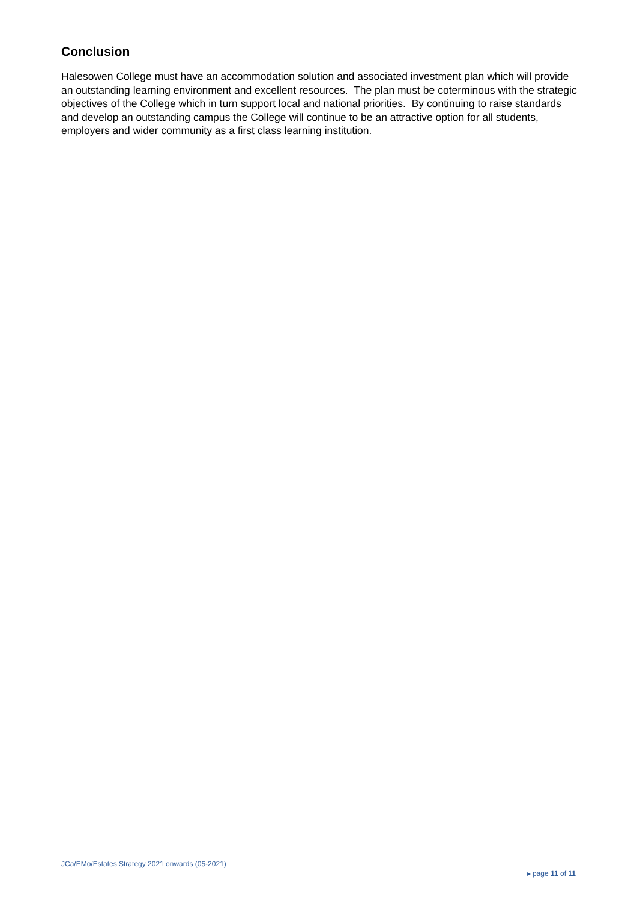Conclusion
Halesowen College must have an accommodation solution and associated investment plan which will provide an outstanding learning environment and excellent resources. The plan must be coterminous with the strategic objectives of the College which in turn support local and national priorities. By continuing to raise standards and develop an outstanding campus the College will continue to be an attractive option for all students, employers and wider community as a first class learning institution.
JCa/EMo/Estates Strategy 2021 onwards (05-2021)
▸ page 11 of 11